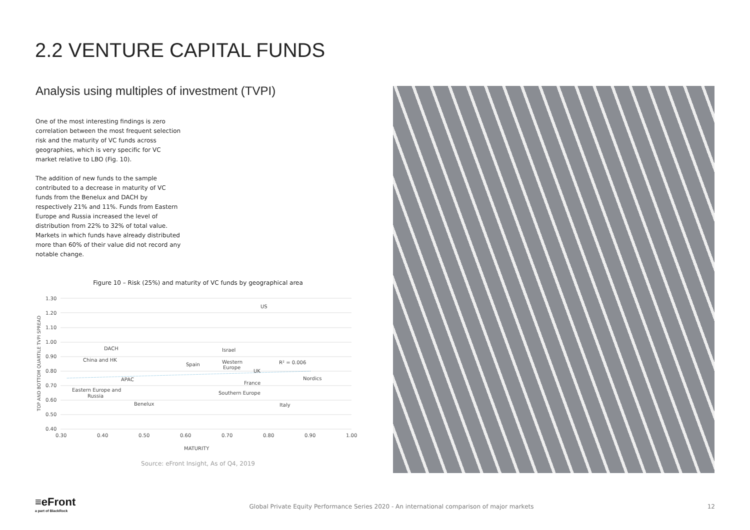2.2 VENTURE CAPITAL FUNDS
Analysis using multiples of investment (TVPI)
One of the most interesting findings is zero correlation between the most frequent selection risk and the maturity of VC funds across geographies, which is very specific for VC market relative to LBO (Fig. 10).
The addition of new funds to the sample contributed to a decrease in maturity of VC funds from the Benelux and DACH by respectively 21% and 11%. Funds from Eastern Europe and Russia increased the level of distribution from 22% to 32% of total value. Markets in which funds have already distributed more than 60% of their value did not record any notable change.
Figure 10 – Risk (25%) and maturity of VC funds by geographical area
TOP AND BOTTOM QUARTILE TVPI SPREAD
1.30
1.20
1.10
1.00
0.90
0.80
0.70
0.60
0.50
0.40
0.30
0.40
0.50
0.60
0.70
0.80
0.90
1.00
MATURITY
US
DACH
China and HK
Israel
Spain
Western
Europe
UK
R² = 0.006
APAC
Nordics
France
Eastern Europe and
Russia
Southern Europe
Benelux
Italy
Source: eFront Insight, As of Q4, 2019
≡eFront
a part of BlackRock
Global Private Equity Performance Series 2020 - An international comparison of major markets 12